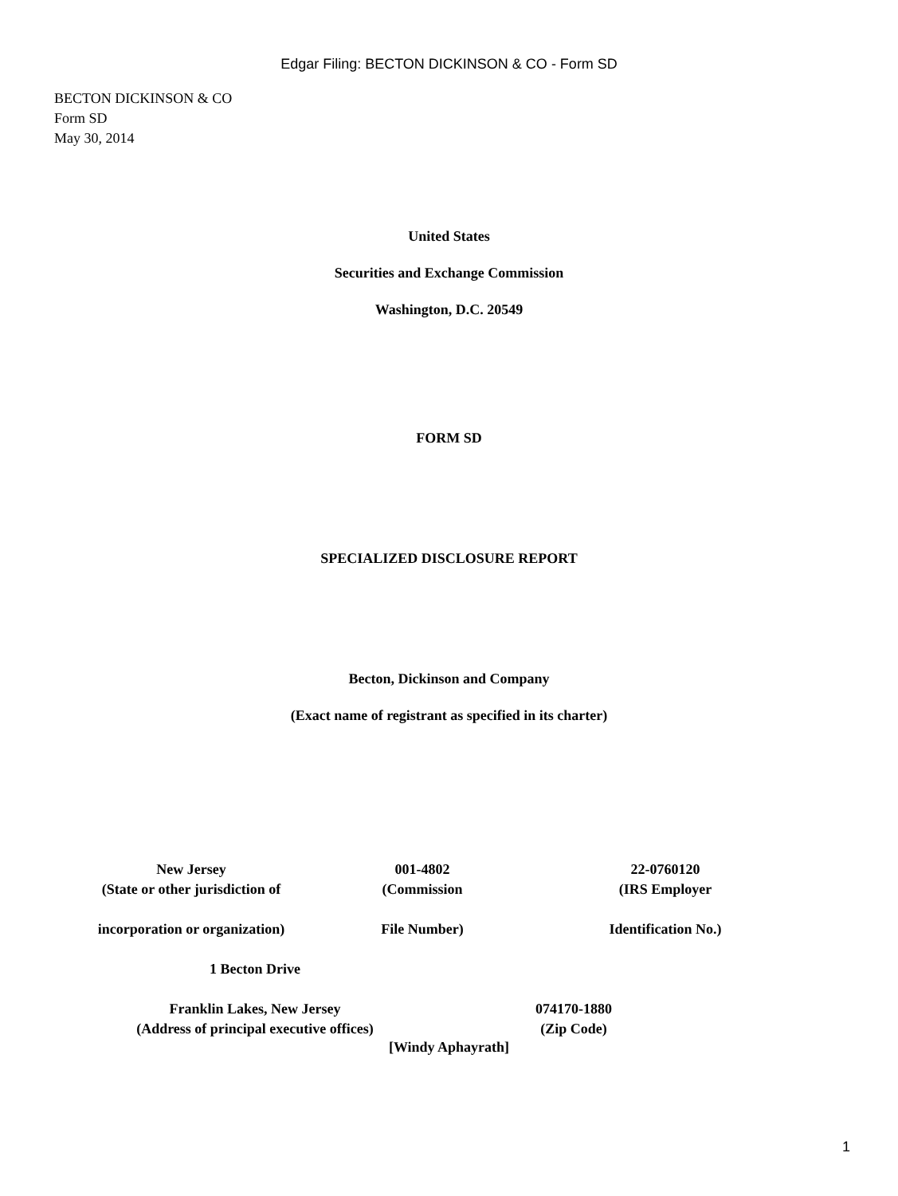Edgar Filing: BECTON DICKINSON & CO - Form SD
BECTON DICKINSON & CO
Form SD
May 30, 2014
United States
Securities and Exchange Commission
Washington, D.C. 20549
FORM SD
SPECIALIZED DISCLOSURE REPORT
Becton, Dickinson and Company
(Exact name of registrant as specified in its charter)
| New Jersey (State or other jurisdiction of incorporation or organization) | 001-4802 (Commission File Number) | 22-0760120 (IRS Employer Identification No.) |
| 1 Becton Drive Franklin Lakes, New Jersey (Address of principal executive offices) | 074170-1880 (Zip Code) |
[Windy Aphayrath]
1